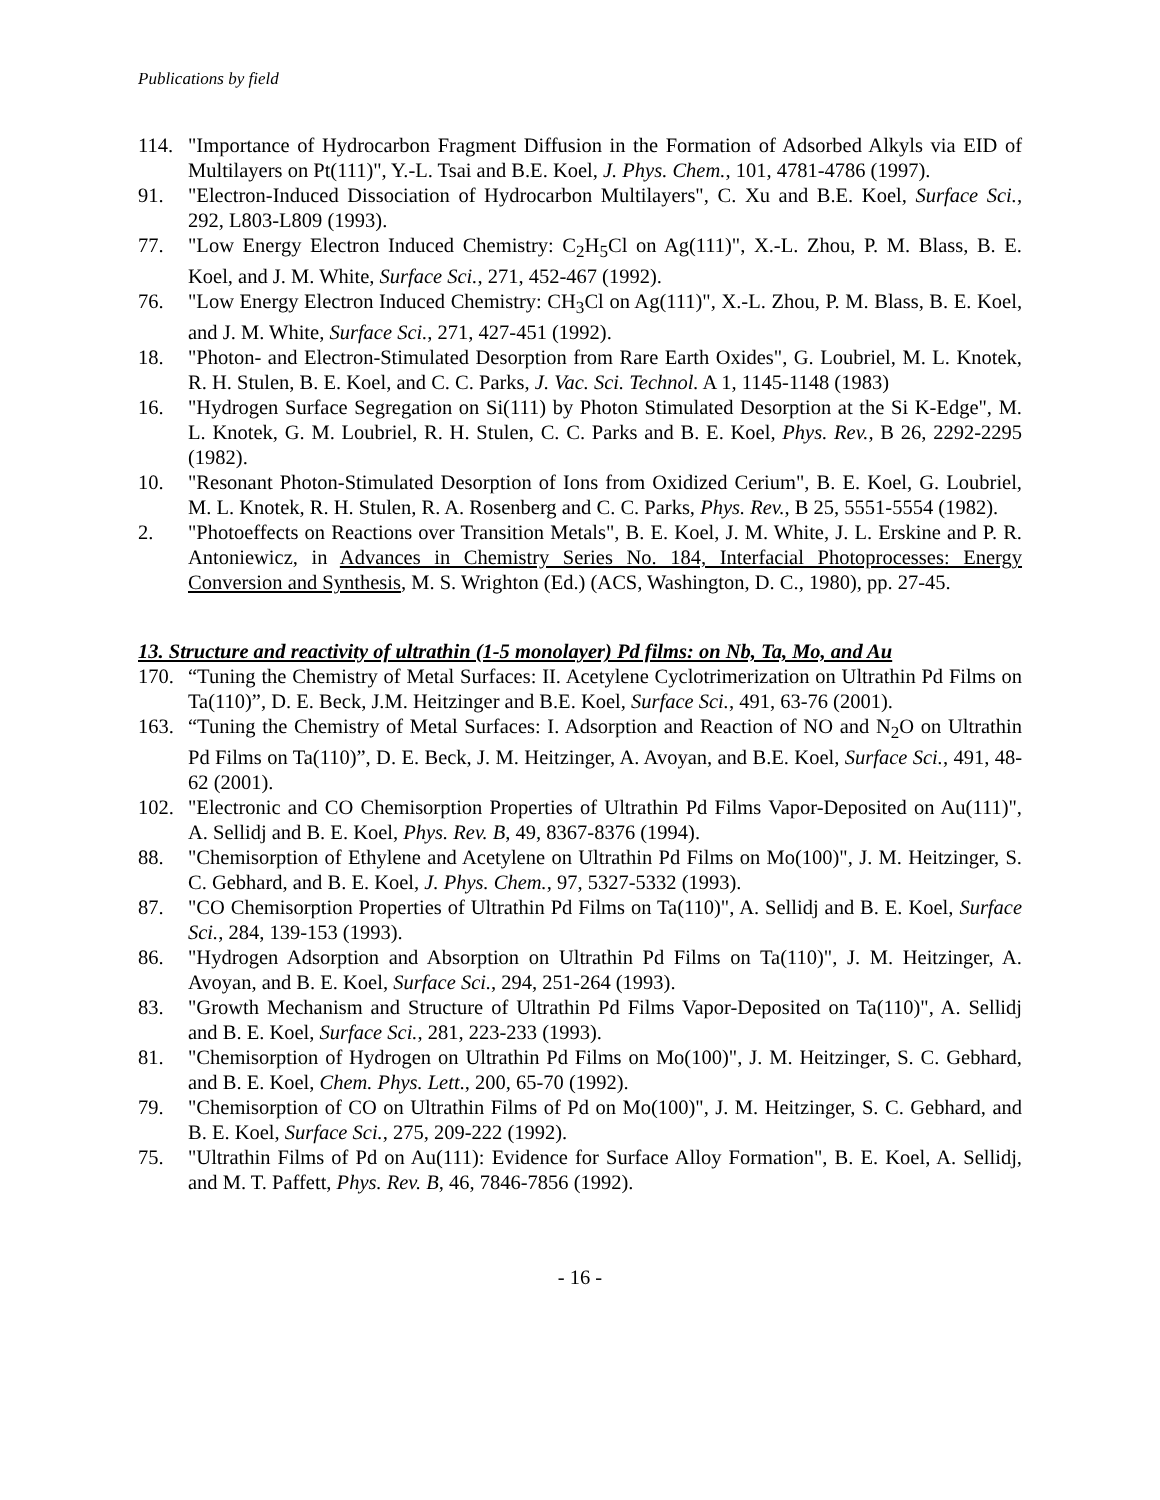Publications by field
114. "Importance of Hydrocarbon Fragment Diffusion in the Formation of Adsorbed Alkyls via EID of Multilayers on Pt(111)", Y.-L. Tsai and B.E. Koel, J. Phys. Chem., 101, 4781-4786 (1997).
91. "Electron-Induced Dissociation of Hydrocarbon Multilayers", C. Xu and B.E. Koel, Surface Sci., 292, L803-L809 (1993).
77. "Low Energy Electron Induced Chemistry: C<sub>2</sub>H<sub>5</sub>Cl on Ag(111)", X.-L. Zhou, P. M. Blass, B. E. Koel, and J. M. White, Surface Sci., 271, 452-467 (1992).
76. "Low Energy Electron Induced Chemistry: CH<sub>3</sub>Cl on Ag(111)", X.-L. Zhou, P. M. Blass, B. E. Koel, and J. M. White, Surface Sci., 271, 427-451 (1992).
18. "Photon- and Electron-Stimulated Desorption from Rare Earth Oxides", G. Loubriel, M. L. Knotek, R. H. Stulen, B. E. Koel, and C. C. Parks, J. Vac. Sci. Technol. A 1, 1145-1148 (1983)
16. "Hydrogen Surface Segregation on Si(111) by Photon Stimulated Desorption at the Si K-Edge", M. L. Knotek, G. M. Loubriel, R. H. Stulen, C. C. Parks and B. E. Koel, Phys. Rev., B 26, 2292-2295 (1982).
10. "Resonant Photon-Stimulated Desorption of Ions from Oxidized Cerium", B. E. Koel, G. Loubriel, M. L. Knotek, R. H. Stulen, R. A. Rosenberg and C. C. Parks, Phys. Rev., B 25, 5551-5554 (1982).
2. "Photoeffects on Reactions over Transition Metals", B. E. Koel, J. M. White, J. L. Erskine and P. R. Antoniewicz, in Advances in Chemistry Series No. 184, Interfacial Photoprocesses: Energy Conversion and Synthesis, M. S. Wrighton (Ed.) (ACS, Washington, D. C., 1980), pp. 27-45.
13. Structure and reactivity of ultrathin (1-5 monolayer) Pd films: on Nb, Ta, Mo, and Au
170. “Tuning the Chemistry of Metal Surfaces: II. Acetylene Cyclotrimerization on Ultrathin Pd Films on Ta(110)”, D. E. Beck, J.M. Heitzinger and B.E. Koel, Surface Sci., 491, 63-76 (2001).
163. “Tuning the Chemistry of Metal Surfaces: I. Adsorption and Reaction of NO and N<sub>2</sub>O on Ultrathin Pd Films on Ta(110)”, D. E. Beck, J. M. Heitzinger, A. Avoyan, and B.E. Koel, Surface Sci., 491, 48-62 (2001).
102. "Electronic and CO Chemisorption Properties of Ultrathin Pd Films Vapor-Deposited on Au(111)", A. Sellidj and B. E. Koel, Phys. Rev. B, 49, 8367-8376 (1994).
88. "Chemisorption of Ethylene and Acetylene on Ultrathin Pd Films on Mo(100)", J. M. Heitzinger, S. C. Gebhard, and B. E. Koel, J. Phys. Chem., 97, 5327-5332 (1993).
87. "CO Chemisorption Properties of Ultrathin Pd Films on Ta(110)", A. Sellidj and B. E. Koel, Surface Sci., 284, 139-153 (1993).
86. "Hydrogen Adsorption and Absorption on Ultrathin Pd Films on Ta(110)", J. M. Heitzinger, A. Avoyan, and B. E. Koel, Surface Sci., 294, 251-264 (1993).
83. "Growth Mechanism and Structure of Ultrathin Pd Films Vapor-Deposited on Ta(110)", A. Sellidj and B. E. Koel, Surface Sci., 281, 223-233 (1993).
81. "Chemisorption of Hydrogen on Ultrathin Pd Films on Mo(100)", J. M. Heitzinger, S. C. Gebhard, and B. E. Koel, Chem. Phys. Lett., 200, 65-70 (1992).
79. "Chemisorption of CO on Ultrathin Films of Pd on Mo(100)", J. M. Heitzinger, S. C. Gebhard, and B. E. Koel, Surface Sci., 275, 209-222 (1992).
75. "Ultrathin Films of Pd on Au(111): Evidence for Surface Alloy Formation", B. E. Koel, A. Sellidj, and M. T. Paffett, Phys. Rev. B, 46, 7846-7856 (1992).
- 16 -